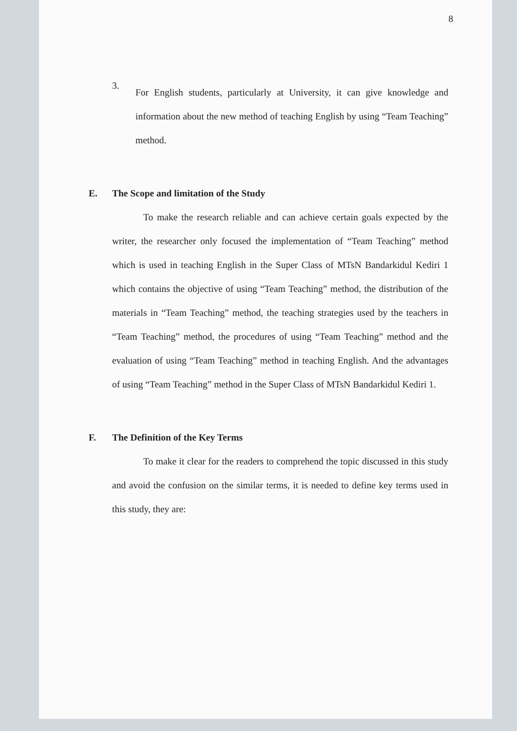8
3.
For English students, particularly at University, it can give knowledge and information about the new method of teaching English by using “Team Teaching” method.
E. The Scope and limitation of the Study
To make the research reliable and can achieve certain goals expected by the writer, the researcher only focused the implementation of “Team Teaching” method which is used in teaching English in the Super Class of MTsN Bandarkidul Kediri 1 which contains the objective of using “Team Teaching” method, the distribution of the materials in “Team Teaching” method, the teaching strategies used by the teachers in “Team Teaching” method, the procedures of using “Team Teaching” method and the evaluation of using “Team Teaching” method in teaching English. And the advantages of using “Team Teaching” method in the Super Class of MTsN Bandarkidul Kediri 1.
F. The Definition of the Key Terms
To make it clear for the readers to comprehend the topic discussed in this study and avoid the confusion on the similar terms, it is needed to define key terms used in this study, they are: